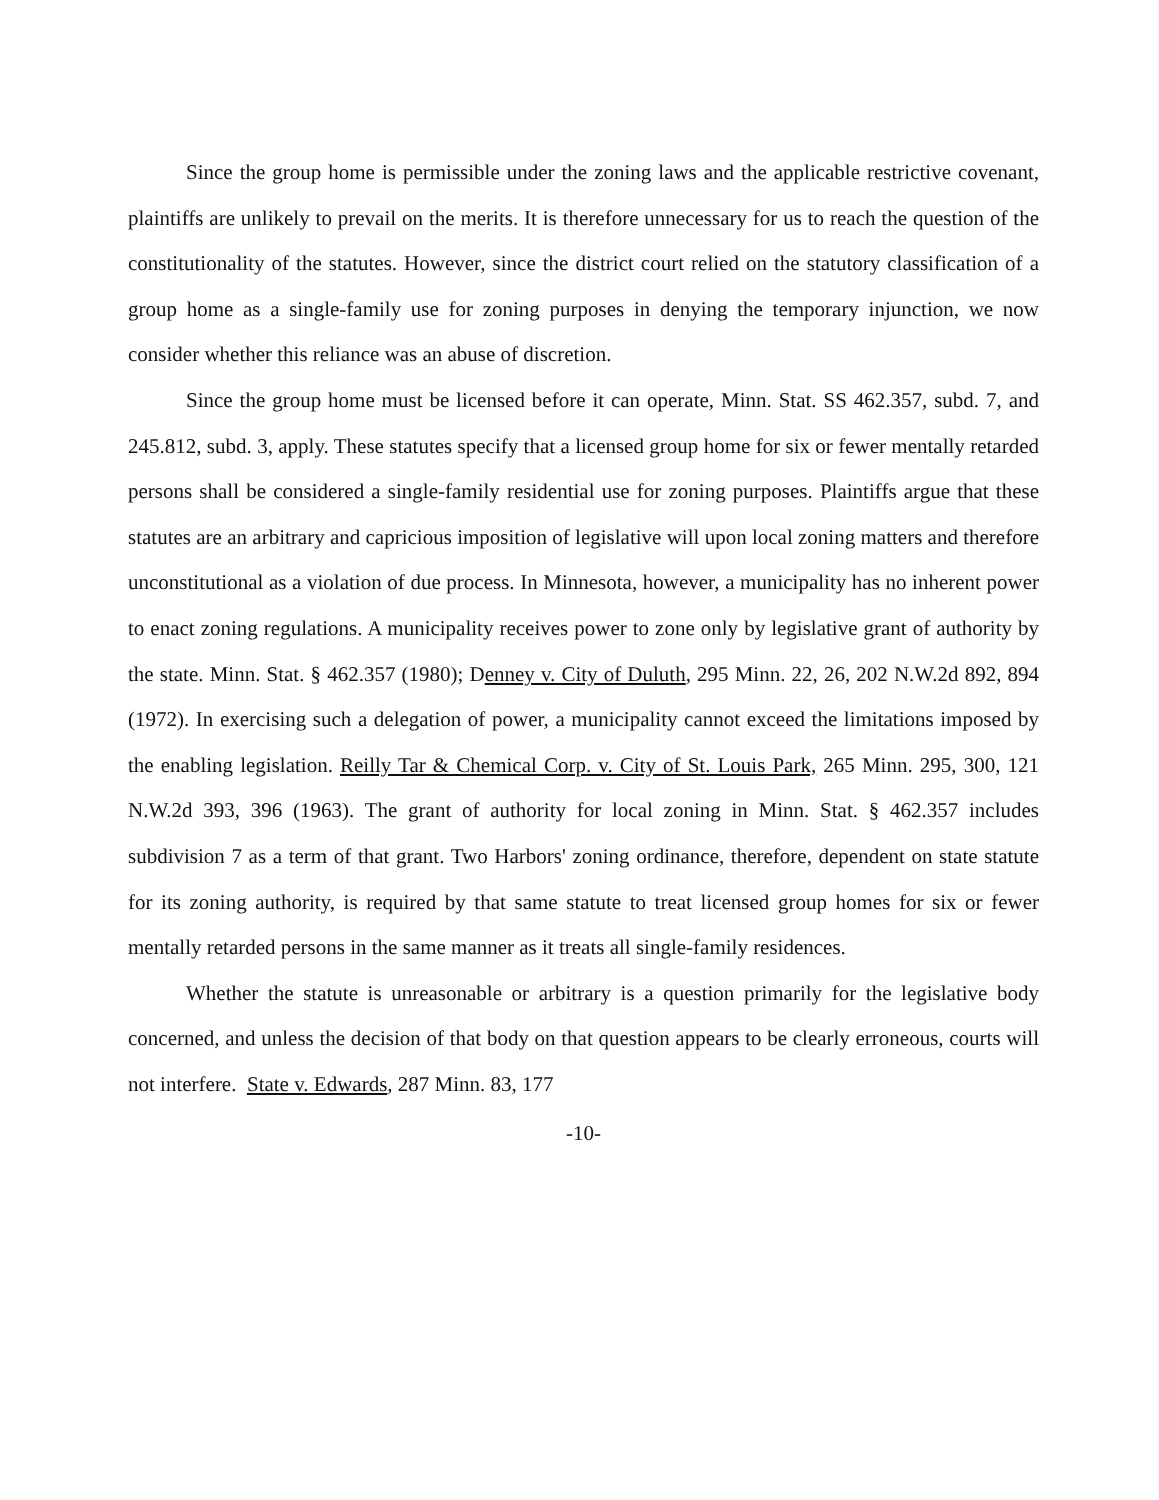Since the group home is permissible under the zoning laws and the applicable restrictive covenant, plaintiffs are unlikely to prevail on the merits. It is therefore unnecessary for us to reach the question of the constitutionality of the statutes. However, since the district court relied on the statutory classification of a group home as a single-family use for zoning purposes in denying the temporary injunction, we now consider whether this reliance was an abuse of discretion.
Since the group home must be licensed before it can operate, Minn. Stat. SS 462.357, subd. 7, and 245.812, subd. 3, apply. These statutes specify that a licensed group home for six or fewer mentally retarded persons shall be considered a single-family residential use for zoning purposes. Plaintiffs argue that these statutes are an arbitrary and capricious imposition of legislative will upon local zoning matters and therefore unconstitutional as a violation of due process. In Minnesota, however, a municipality has no inherent power to enact zoning regulations. A municipality receives power to zone only by legislative grant of authority by the state. Minn. Stat. § 462.357 (1980); Denney v. City of Duluth, 295 Minn. 22, 26, 202 N.W.2d 892, 894 (1972). In exercising such a delegation of power, a municipality cannot exceed the limitations imposed by the enabling legislation. Reilly Tar & Chemical Corp. v. City of St. Louis Park, 265 Minn. 295, 300, 121 N.W.2d 393, 396 (1963). The grant of authority for local zoning in Minn. Stat. § 462.357 includes subdivision 7 as a term of that grant. Two Harbors' zoning ordinance, therefore, dependent on state statute for its zoning authority, is required by that same statute to treat licensed group homes for six or fewer mentally retarded persons in the same manner as it treats all single-family residences.
Whether the statute is unreasonable or arbitrary is a question primarily for the legislative body concerned, and unless the decision of that body on that question appears to be clearly erroneous, courts will not interfere. State v. Edwards, 287 Minn. 83, 177
-10-